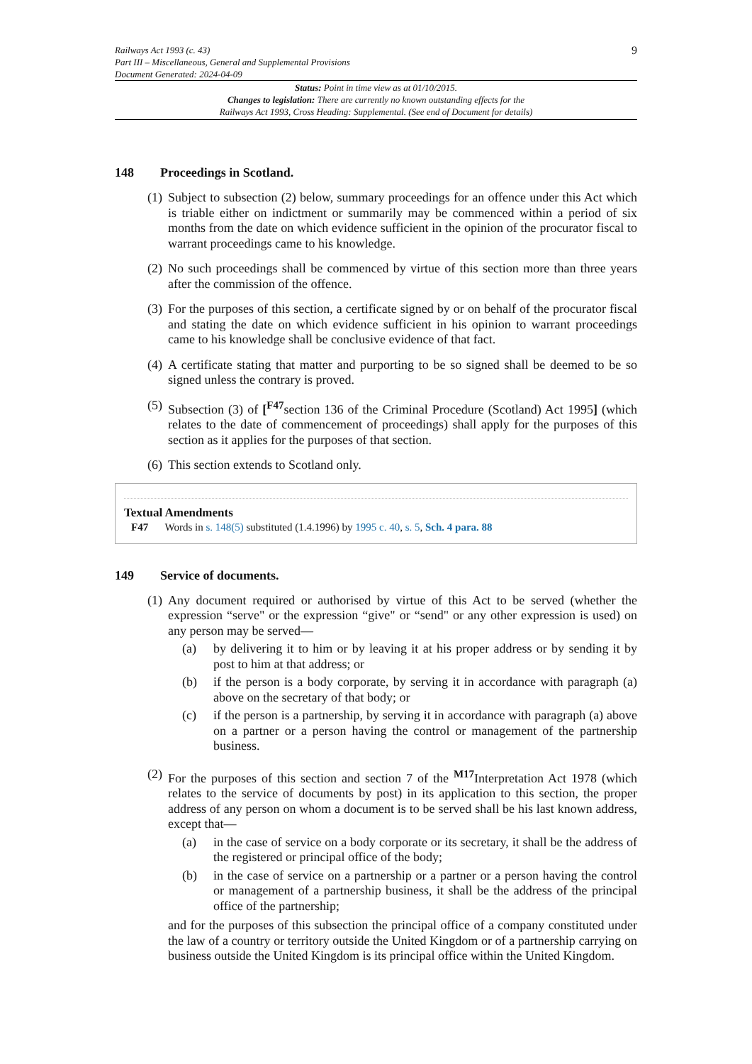Railways Act 1993 (c. 43)
Part III – Miscellaneous, General and Supplemental Provisions
Document Generated: 2024-04-09
9
Status: Point in time view as at 01/10/2015.
Changes to legislation: There are currently no known outstanding effects for the
Railways Act 1993, Cross Heading: Supplemental. (See end of Document for details)
148 Proceedings in Scotland.
(1)
Subject to subsection (2) below, summary proceedings for an offence under this Act which is triable either on indictment or summarily may be commenced within a period of six months from the date on which evidence sufficient in the opinion of the procurator fiscal to warrant proceedings came to his knowledge.
(2)
No such proceedings shall be commenced by virtue of this section more than three years after the commission of the offence.
(3)
For the purposes of this section, a certificate signed by or on behalf of the procurator fiscal and stating the date on which evidence sufficient in his opinion to warrant proceedings came to his knowledge shall be conclusive evidence of that fact.
(4)
A certificate stating that matter and purporting to be so signed shall be deemed to be so signed unless the contrary is proved.
(5)
Subsection (3) of [<sup>F47</sup>section 136 of the Criminal Procedure (Scotland) Act 1995] (which relates to the date of commencement of proceedings) shall apply for the purposes of this section as it applies for the purposes of that section.
(6)
This section extends to Scotland only.
Textual Amendments
F47 Words in s. 148(5) substituted (1.4.1996) by 1995 c. 40, s. 5, Sch. 4 para. 88
149 Service of documents.
(1)
Any document required or authorised by virtue of this Act to be served (whether the expression “serve" or the expression “give" or “send" or any other expression is used) on any person may be served—
(a) by delivering it to him or by leaving it at his proper address or by sending it by post to him at that address; or
(b) if the person is a body corporate, by serving it in accordance with paragraph (a) above on the secretary of that body; or
(c) if the person is a partnership, by serving it in accordance with paragraph (a) above on a partner or a person having the control or management of the partnership business.
(2)
For the purposes of this section and section 7 of the <sup>M17</sup>Interpretation Act 1978 (which relates to the service of documents by post) in its application to this section, the proper address of any person on whom a document is to be served shall be his last known address, except that—
(a) in the case of service on a body corporate or its secretary, it shall be the address of the registered or principal office of the body;
(b) in the case of service on a partnership or a partner or a person having the control or management of a partnership business, it shall be the address of the principal office of the partnership;
and for the purposes of this subsection the principal office of a company constituted under the law of a country or territory outside the United Kingdom or of a partnership carrying on business outside the United Kingdom is its principal office within the United Kingdom.